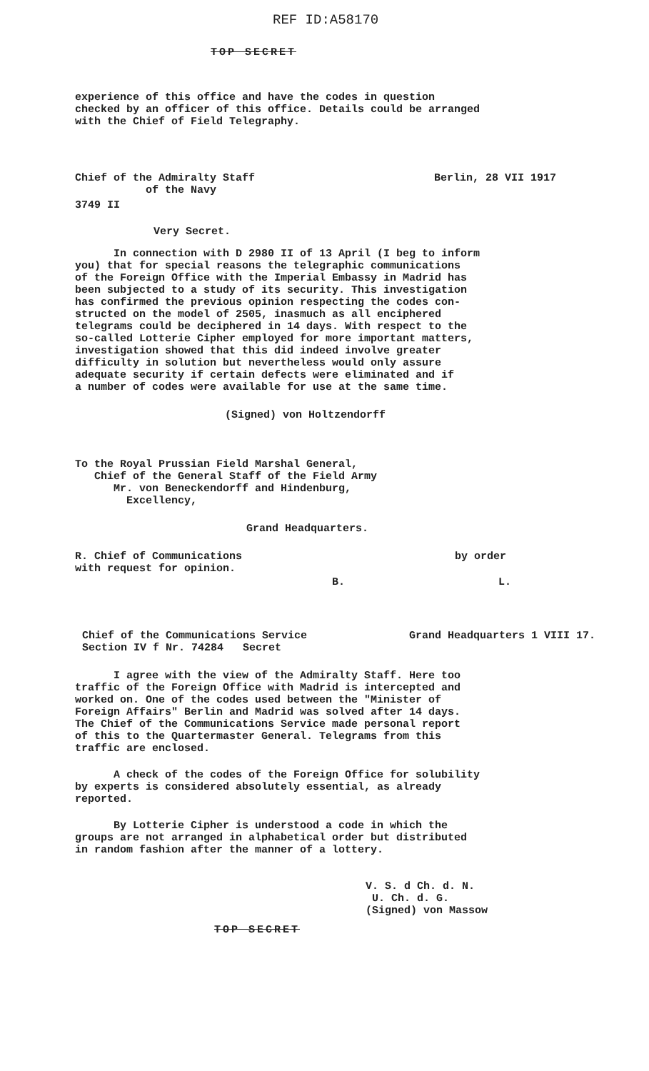REF ID:A58170
TOP SECRET
experience of this office and have the codes in question
checked by an officer of this office. Details could be arranged
with the Chief of Field Telegraphy.
Chief of the Admiralty Staff
of the Navy
Berlin, 28 VII 1917
3749 II
Very Secret.
In connection with D 2980 II of 13 April (I beg to inform
you) that for special reasons the telegraphic communications
of the Foreign Office with the Imperial Embassy in Madrid has
been subjected to a study of its security. This investigation
has confirmed the previous opinion respecting the codes con-
structed on the model of 2505, inasmuch as all enciphered
telegrams could be deciphered in 14 days. With respect to the
so-called Lotterie Cipher employed for more important matters,
investigation showed that this did indeed involve greater
difficulty in solution but nevertheless would only assure
adequate security if certain defects were eliminated and if
a number of codes were available for use at the same time.
(Signed) von Holtzendorff
To the Royal Prussian Field Marshal General,
Chief of the General Staff of the Field Army
Mr. von Beneckendorff and Hindenburg,
Excellency,
Grand Headquarters.
R. Chief of Communications
with request for opinion.
by order
B. L.
Chief of the Communications Service
Section IV f Nr. 74284 Secret
Grand Headquarters 1 VIII 17.
I agree with the view of the Admiralty Staff. Here too
traffic of the Foreign Office with Madrid is intercepted and
worked on. One of the codes used between the "Minister of
Foreign Affairs" Berlin and Madrid was solved after 14 days.
The Chief of the Communications Service made personal report
of this to the Quartermaster General. Telegrams from this
traffic are enclosed.
A check of the codes of the Foreign Office for solubility
by experts is considered absolutely essential, as already
reported.
By Lotterie Cipher is understood a code in which the
groups are not arranged in alphabetical order but distributed
in random fashion after the manner of a lottery.
V. S. d Ch. d. N.
U. Ch. d. G.
(Signed) von Massow
TOP SECRET